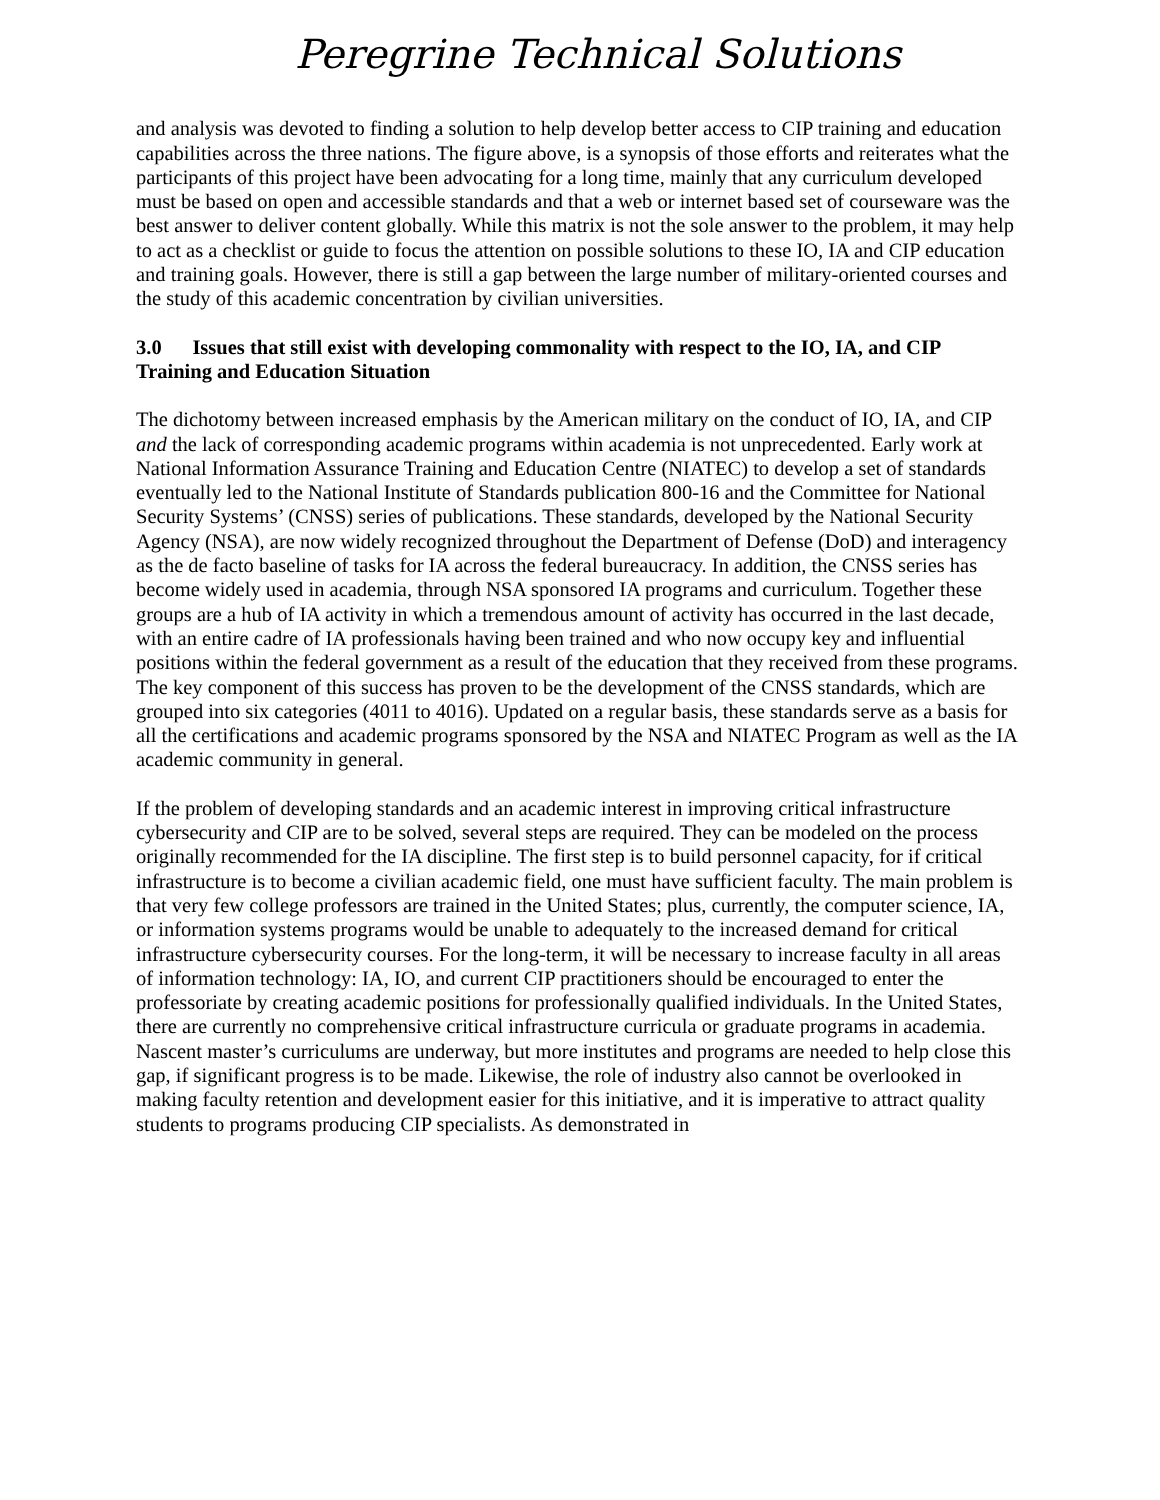Peregrine Technical Solutions
and analysis was devoted to finding a solution to help develop better access to CIP training and education capabilities across the three nations. The figure above, is a synopsis of those efforts and reiterates what the participants of this project have been advocating for a long time, mainly that any curriculum developed must be based on open and accessible standards and that a web or internet based set of courseware was the best answer to deliver content globally. While this matrix is not the sole answer to the problem, it may help to act as a checklist or guide to focus the attention on possible solutions to these IO, IA and CIP education and training goals. However, there is still a gap between the large number of military-oriented courses and the study of this academic concentration by civilian universities.
3.0 Issues that still exist with developing commonality with respect to the IO, IA, and CIP Training and Education Situation
The dichotomy between increased emphasis by the American military on the conduct of IO, IA, and CIP and the lack of corresponding academic programs within academia is not unprecedented. Early work at National Information Assurance Training and Education Centre (NIATEC) to develop a set of standards eventually led to the National Institute of Standards publication 800-16 and the Committee for National Security Systems’ (CNSS) series of publications. These standards, developed by the National Security Agency (NSA), are now widely recognized throughout the Department of Defense (DoD) and interagency as the de facto baseline of tasks for IA across the federal bureaucracy. In addition, the CNSS series has become widely used in academia, through NSA sponsored IA programs and curriculum. Together these groups are a hub of IA activity in which a tremendous amount of activity has occurred in the last decade, with an entire cadre of IA professionals having been trained and who now occupy key and influential positions within the federal government as a result of the education that they received from these programs. The key component of this success has proven to be the development of the CNSS standards, which are grouped into six categories (4011 to 4016). Updated on a regular basis, these standards serve as a basis for all the certifications and academic programs sponsored by the NSA and NIATEC Program as well as the IA academic community in general.
If the problem of developing standards and an academic interest in improving critical infrastructure cybersecurity and CIP are to be solved, several steps are required. They can be modeled on the process originally recommended for the IA discipline. The first step is to build personnel capacity, for if critical infrastructure is to become a civilian academic field, one must have sufficient faculty. The main problem is that very few college professors are trained in the United States; plus, currently, the computer science, IA, or information systems programs would be unable to adequately to the increased demand for critical infrastructure cybersecurity courses. For the long-term, it will be necessary to increase faculty in all areas of information technology: IA, IO, and current CIP practitioners should be encouraged to enter the professoriate by creating academic positions for professionally qualified individuals. In the United States, there are currently no comprehensive critical infrastructure curricula or graduate programs in academia. Nascent master’s curriculums are underway, but more institutes and programs are needed to help close this gap, if significant progress is to be made. Likewise, the role of industry also cannot be overlooked in making faculty retention and development easier for this initiative, and it is imperative to attract quality students to programs producing CIP specialists. As demonstrated in